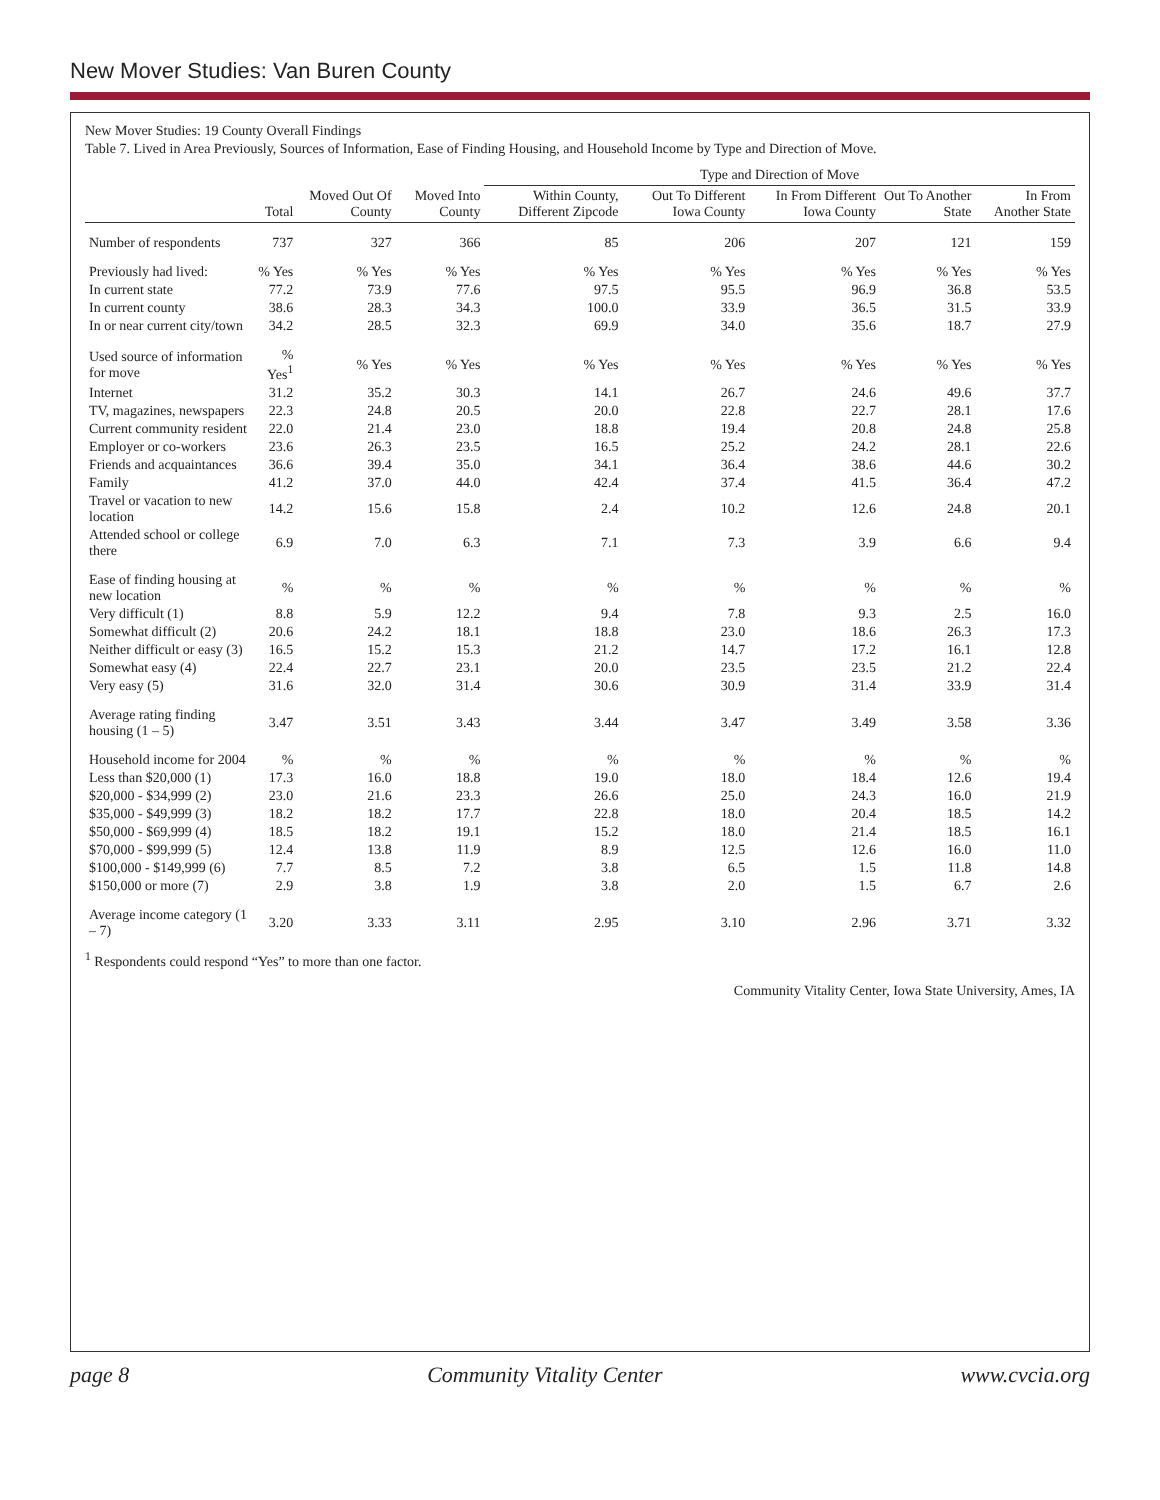New Mover Studies: Van Buren County
New Mover Studies: 19 County Overall Findings
Table 7. Lived in Area Previously, Sources of Information, Ease of Finding Housing, and Household Income by Type and Direction of Move.
| | | | | Type and Direction of Move | | | | |
| --- | --- | --- | --- | --- | --- | --- | --- | --- |
| | Total | Moved Out Of County | Moved Into County | Within County, Different Zipcode | Out To Different Iowa County | In From Different Iowa County | Out To Another State | In From Another State |
| Number of respondents | 737 | 327 | 366 | 85 | 206 | 207 | 121 | 159 |
| Previously had lived: | % Yes | % Yes | % Yes | % Yes | % Yes | % Yes | % Yes | % Yes |
| In current state | 77.2 | 73.9 | 77.6 | 97.5 | 95.5 | 96.9 | 36.8 | 53.5 |
| In current county | 38.6 | 28.3 | 34.3 | 100.0 | 33.9 | 36.5 | 31.5 | 33.9 |
| In or near current city/town | 34.2 | 28.5 | 32.3 | 69.9 | 34.0 | 35.6 | 18.7 | 27.9 |
| Used source of information for move | % Yes<sup>1</sup> | % Yes | % Yes | % Yes | % Yes | % Yes | % Yes | % Yes |
| Internet | 31.2 | 35.2 | 30.3 | 14.1 | 26.7 | 24.6 | 49.6 | 37.7 |
| TV, magazines, newspapers | 22.3 | 24.8 | 20.5 | 20.0 | 22.8 | 22.7 | 28.1 | 17.6 |
| Current community resident | 22.0 | 21.4 | 23.0 | 18.8 | 19.4 | 20.8 | 24.8 | 25.8 |
| Employer or co-workers | 23.6 | 26.3 | 23.5 | 16.5 | 25.2 | 24.2 | 28.1 | 22.6 |
| Friends and acquaintances | 36.6 | 39.4 | 35.0 | 34.1 | 36.4 | 38.6 | 44.6 | 30.2 |
| Family | 41.2 | 37.0 | 44.0 | 42.4 | 37.4 | 41.5 | 36.4 | 47.2 |
| Travel or vacation to new location | 14.2 | 15.6 | 15.8 | 2.4 | 10.2 | 12.6 | 24.8 | 20.1 |
| Attended school or college there | 6.9 | 7.0 | 6.3 | 7.1 | 7.3 | 3.9 | 6.6 | 9.4 |
| Ease of finding housing at new location | % | % | % | % | % | % | % | % |
| Very difficult (1) | 8.8 | 5.9 | 12.2 | 9.4 | 7.8 | 9.3 | 2.5 | 16.0 |
| Somewhat difficult (2) | 20.6 | 24.2 | 18.1 | 18.8 | 23.0 | 18.6 | 26.3 | 17.3 |
| Neither difficult or easy (3) | 16.5 | 15.2 | 15.3 | 21.2 | 14.7 | 17.2 | 16.1 | 12.8 |
| Somewhat easy (4) | 22.4 | 22.7 | 23.1 | 20.0 | 23.5 | 23.5 | 21.2 | 22.4 |
| Very easy (5) | 31.6 | 32.0 | 31.4 | 30.6 | 30.9 | 31.4 | 33.9 | 31.4 |
| Average rating finding housing (1 – 5) | 3.47 | 3.51 | 3.43 | 3.44 | 3.47 | 3.49 | 3.58 | 3.36 |
| Household income for 2004 | % | % | % | % | % | % | % | % |
| Less than $20,000 (1) | 17.3 | 16.0 | 18.8 | 19.0 | 18.0 | 18.4 | 12.6 | 19.4 |
| $20,000 - $34,999 (2) | 23.0 | 21.6 | 23.3 | 26.6 | 25.0 | 24.3 | 16.0 | 21.9 |
| $35,000 - $49,999 (3) | 18.2 | 18.2 | 17.7 | 22.8 | 18.0 | 20.4 | 18.5 | 14.2 |
| $50,000 - $69,999 (4) | 18.5 | 18.2 | 19.1 | 15.2 | 18.0 | 21.4 | 18.5 | 16.1 |
| $70,000 - $99,999 (5) | 12.4 | 13.8 | 11.9 | 8.9 | 12.5 | 12.6 | 16.0 | 11.0 |
| $100,000 - $149,999 (6) | 7.7 | 8.5 | 7.2 | 3.8 | 6.5 | 1.5 | 11.8 | 14.8 |
| $150,000 or more (7) | 2.9 | 3.8 | 1.9 | 3.8 | 2.0 | 1.5 | 6.7 | 2.6 |
| Average income category (1 – 7) | 3.20 | 3.33 | 3.11 | 2.95 | 3.10 | 2.96 | 3.71 | 3.32 |
<sup>1</sup> Respondents could respond “Yes” to more than one factor.
Community Vitality Center, Iowa State University, Ames, IA
page 8 Community Vitality Center www.cvcia.org